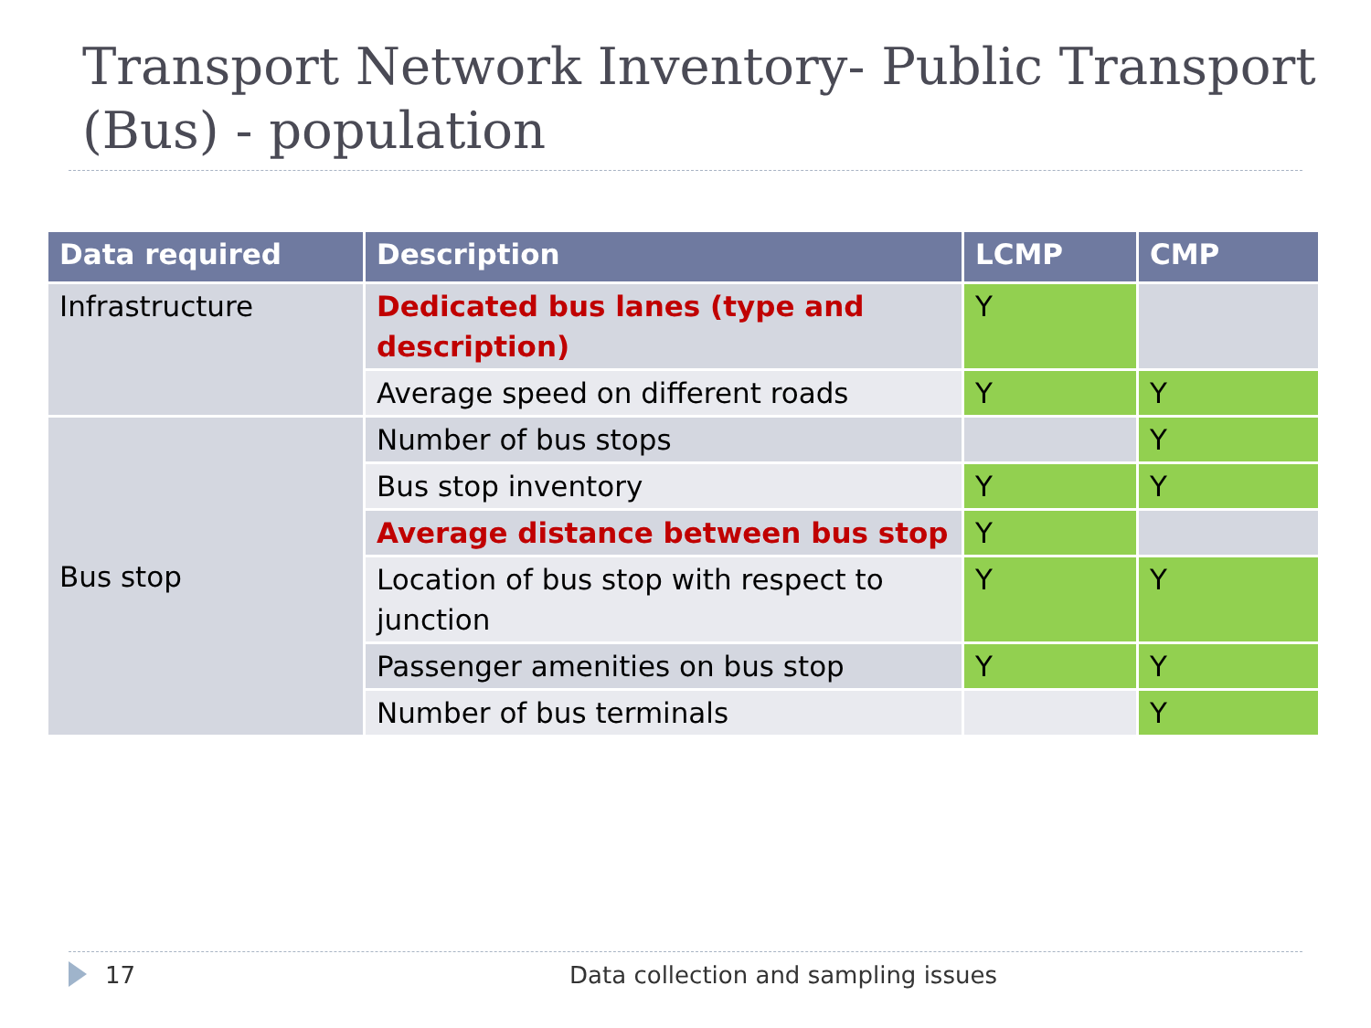Transport Network Inventory- Public Transport (Bus) - population
| Data required | Description | LCMP | CMP |
| --- | --- | --- | --- |
| Infrastructure | Dedicated bus lanes (type and description) | Y | |
| | Average speed on different roads | Y | Y |
| Bus stop | Number of bus stops | | Y |
| | Bus stop inventory | Y | Y |
| | Average distance between bus stop | Y | |
| | Location of bus stop with respect to junction | Y | Y |
| | Passenger amenities on bus stop | Y | Y |
| | Number of bus terminals | | Y |
17 Data collection and sampling issues